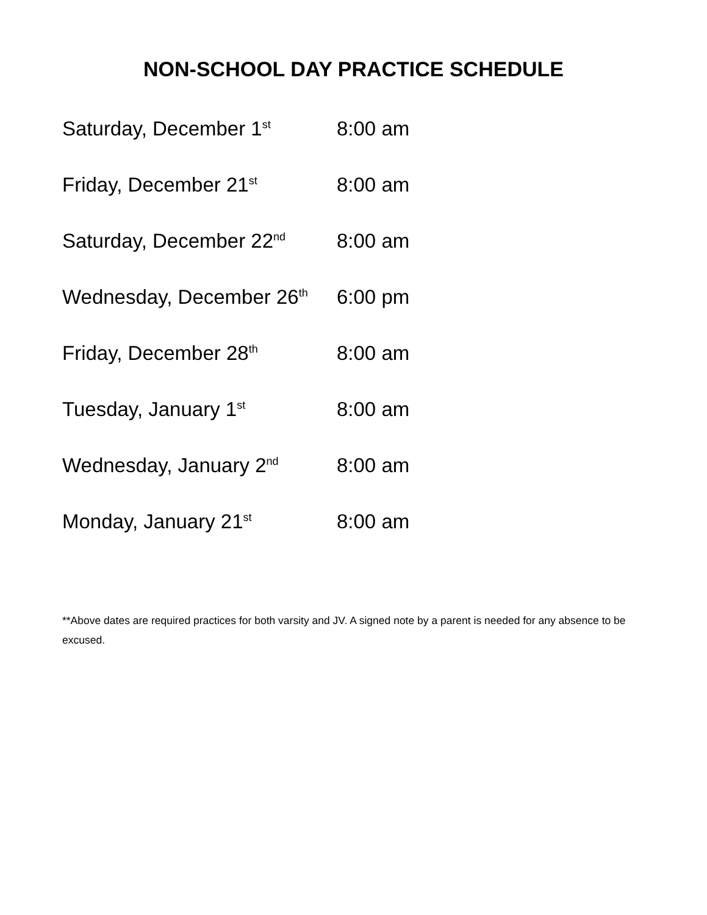NON-SCHOOL DAY PRACTICE SCHEDULE
Saturday, December 1<sup>st</sup> 8:00 am
Friday, December 21<sup>st</sup> 8:00 am
Saturday, December 22<sup>nd</sup> 8:00 am
Wednesday, December 26<sup>th</sup> 6:00 pm
Friday, December 28<sup>th</sup> 8:00 am
Tuesday, January 1<sup>st</sup> 8:00 am
Wednesday, January 2<sup>nd</sup> 8:00 am
Monday, January 21<sup>st</sup> 8:00 am
**Above dates are required practices for both varsity and JV. A signed note by a parent is needed for any absence to be excused.